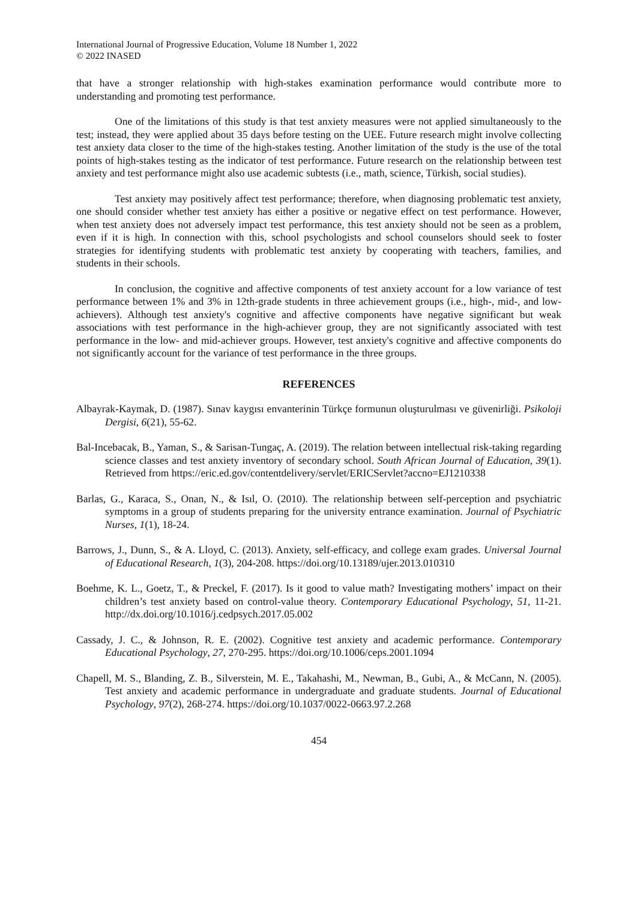International Journal of Progressive Education, Volume 18 Number 1, 2022
© 2022 INASED
that have a stronger relationship with high-stakes examination performance would contribute more to understanding and promoting test performance.
One of the limitations of this study is that test anxiety measures were not applied simultaneously to the test; instead, they were applied about 35 days before testing on the UEE. Future research might involve collecting test anxiety data closer to the time of the high-stakes testing. Another limitation of the study is the use of the total points of high-stakes testing as the indicator of test performance. Future research on the relationship between test anxiety and test performance might also use academic subtests (i.e., math, science, Türkish, social studies).
Test anxiety may positively affect test performance; therefore, when diagnosing problematic test anxiety, one should consider whether test anxiety has either a positive or negative effect on test performance. However, when test anxiety does not adversely impact test performance, this test anxiety should not be seen as a problem, even if it is high. In connection with this, school psychologists and school counselors should seek to foster strategies for identifying students with problematic test anxiety by cooperating with teachers, families, and students in their schools.
In conclusion, the cognitive and affective components of test anxiety account for a low variance of test performance between 1% and 3% in 12th-grade students in three achievement groups (i.e., high-, mid-, and low-achievers). Although test anxiety's cognitive and affective components have negative significant but weak associations with test performance in the high-achiever group, they are not significantly associated with test performance in the low- and mid-achiever groups. However, test anxiety's cognitive and affective components do not significantly account for the variance of test performance in the three groups.
REFERENCES
Albayrak-Kaymak, D. (1987). Sınav kaygısı envanterinin Türkçe formunun oluşturulması ve güvenirliği. Psikoloji Dergisi, 6(21), 55-62.
Bal-Incebacak, B., Yaman, S., & Sarisan-Tungaç, A. (2019). The relation between intellectual risk-taking regarding science classes and test anxiety inventory of secondary school. South African Journal of Education, 39(1). Retrieved from https://eric.ed.gov/contentdelivery/servlet/ERICServlet?accno=EJ1210338
Barlas, G., Karaca, S., Onan, N., & Isıl, O. (2010). The relationship between self-perception and psychiatric symptoms in a group of students preparing for the university entrance examination. Journal of Psychiatric Nurses, 1(1), 18-24.
Barrows, J., Dunn, S., & A. Lloyd, C. (2013). Anxiety, self-efficacy, and college exam grades. Universal Journal of Educational Research, 1(3), 204-208. https://doi.org/10.13189/ujer.2013.010310
Boehme, K. L., Goetz, T., & Preckel, F. (2017). Is it good to value math? Investigating mothers’ impact on their children’s test anxiety based on control-value theory. Contemporary Educational Psychology, 51, 11-21. http://dx.doi.org/10.1016/j.cedpsych.2017.05.002
Cassady, J. C., & Johnson, R. E. (2002). Cognitive test anxiety and academic performance. Contemporary Educational Psychology, 27, 270-295. https://doi.org/10.1006/ceps.2001.1094
Chapell, M. S., Blanding, Z. B., Silverstein, M. E., Takahashi, M., Newman, B., Gubi, A., & McCann, N. (2005). Test anxiety and academic performance in undergraduate and graduate students. Journal of Educational Psychology, 97(2), 268-274. https://doi.org/10.1037/0022-0663.97.2.268
454